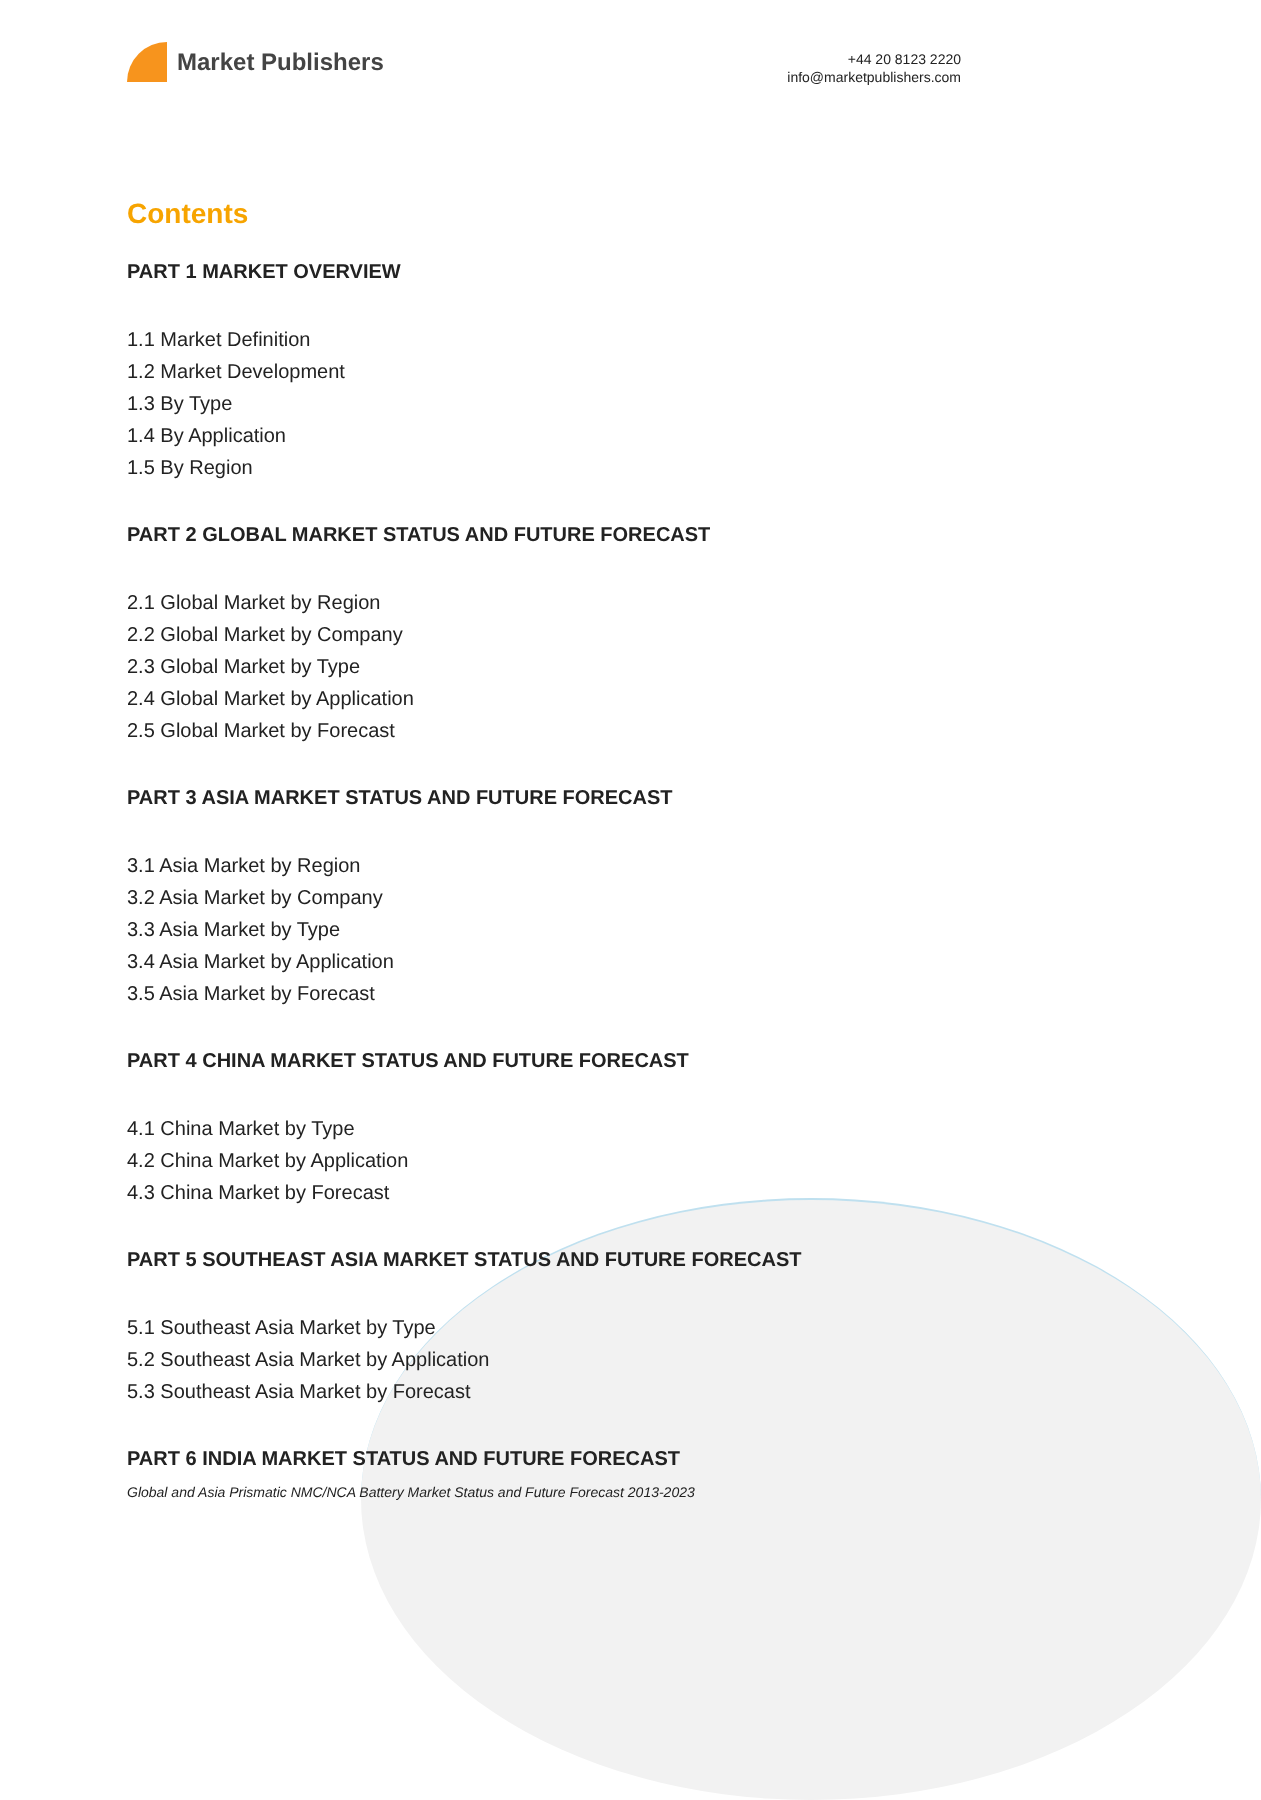Market Publishers
+44 20 8123 2220
info@marketpublishers.com
Contents
PART 1 MARKET OVERVIEW
1.1 Market Definition
1.2 Market Development
1.3 By Type
1.4 By Application
1.5 By Region
PART 2 GLOBAL MARKET STATUS AND FUTURE FORECAST
2.1 Global Market by Region
2.2 Global Market by Company
2.3 Global Market by Type
2.4 Global Market by Application
2.5 Global Market by Forecast
PART 3 ASIA MARKET STATUS AND FUTURE FORECAST
3.1 Asia Market by Region
3.2 Asia Market by Company
3.3 Asia Market by Type
3.4 Asia Market by Application
3.5 Asia Market by Forecast
PART 4 CHINA MARKET STATUS AND FUTURE FORECAST
4.1 China Market by Type
4.2 China Market by Application
4.3 China Market by Forecast
PART 5 SOUTHEAST ASIA MARKET STATUS AND FUTURE FORECAST
5.1 Southeast Asia Market by Type
5.2 Southeast Asia Market by Application
5.3 Southeast Asia Market by Forecast
PART 6 INDIA MARKET STATUS AND FUTURE FORECAST
Global and Asia Prismatic NMC/NCA Battery Market Status and Future Forecast 2013-2023